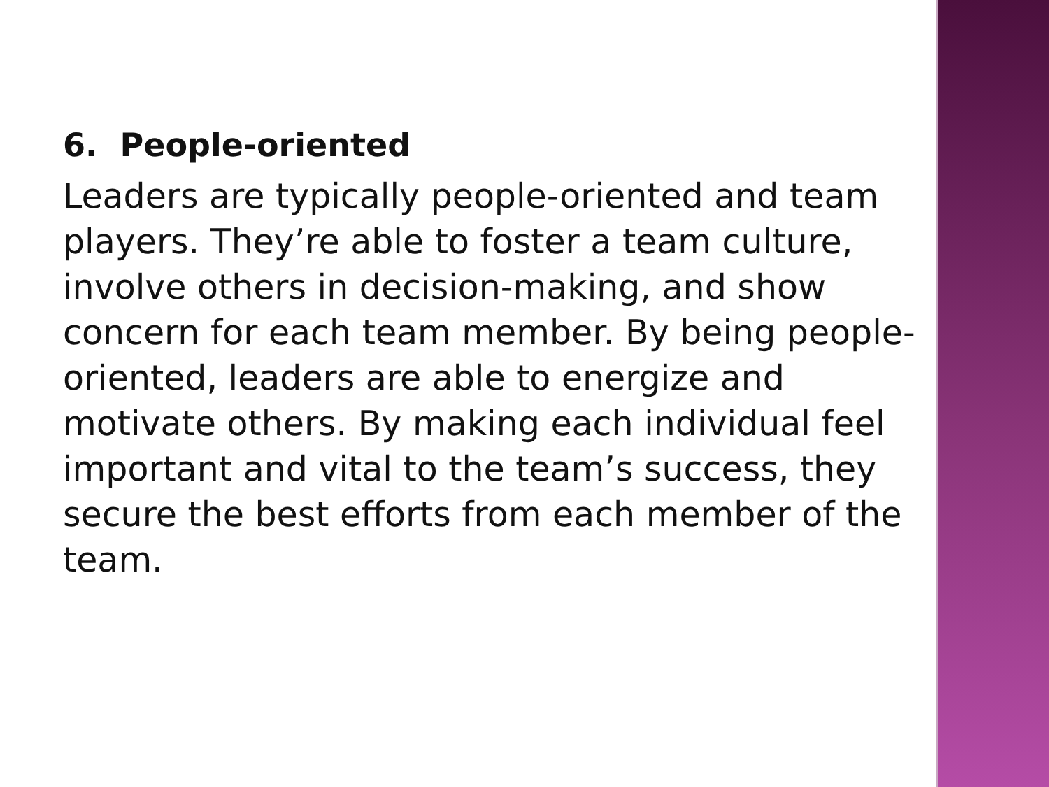6. People-oriented
Leaders are typically people-oriented and team players. They’re able to foster a team culture, involve others in decision-making, and show concern for each team member. By being people-oriented, leaders are able to energize and motivate others. By making each individual feel important and vital to the team’s success, they secure the best efforts from each member of the team.